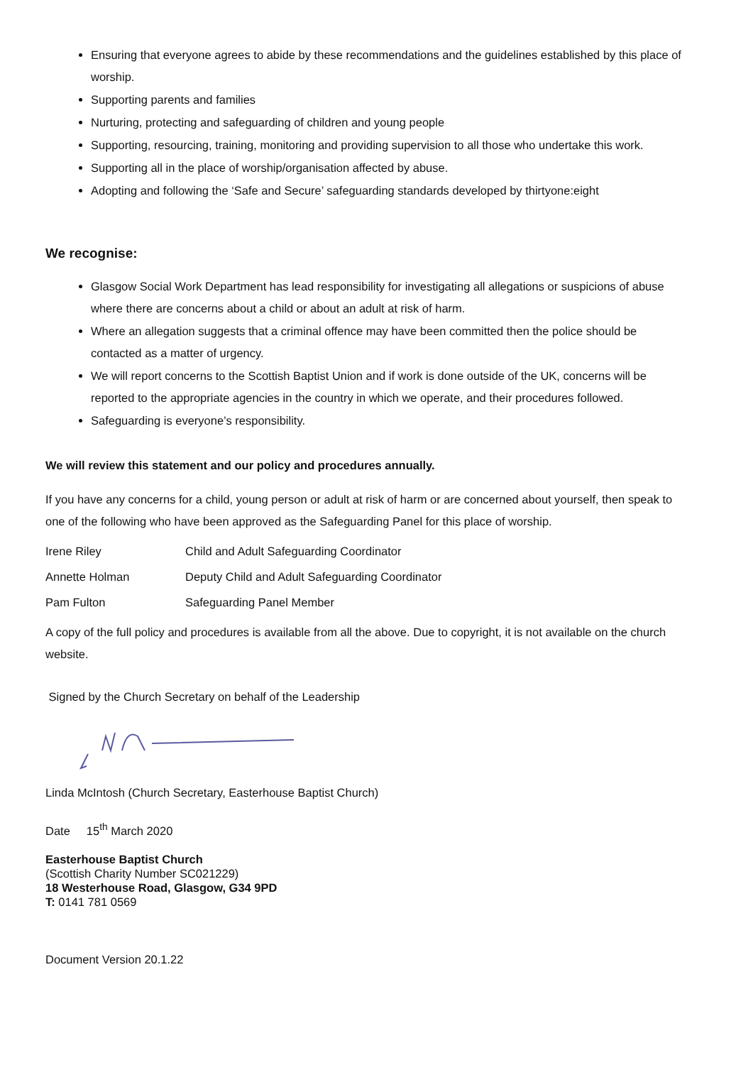Ensuring that everyone agrees to abide by these recommendations and the guidelines established by this place of worship.
Supporting parents and families
Nurturing, protecting and safeguarding of children and young people
Supporting, resourcing, training, monitoring and providing supervision to all those who undertake this work.
Supporting all in the place of worship/organisation affected by abuse.
Adopting and following the ‘Safe and Secure’ safeguarding standards developed by thirtyone:eight
We recognise:
Glasgow Social Work Department has lead responsibility for investigating all allegations or suspicions of abuse where there are concerns about a child or about an adult at risk of harm.
Where an allegation suggests that a criminal offence may have been committed then the police should be contacted as a matter of urgency.
We will report concerns to the Scottish Baptist Union and if work is done outside of the UK, concerns will be reported to the appropriate agencies in the country in which we operate, and their procedures followed.
Safeguarding is everyone’s responsibility.
We will review this statement and our policy and procedures annually.
If you have any concerns for a child, young person or adult at risk of harm or are concerned about yourself, then speak to one of the following who have been approved as the Safeguarding Panel for this place of worship.
Irene Riley Child and Adult Safeguarding Coordinator
Annette Holman Deputy Child and Adult Safeguarding Coordinator
Pam Fulton Safeguarding Panel Member
A copy of the full policy and procedures is available from all the above. Due to copyright, it is not available on the church website.
Signed by the Church Secretary on behalf of the Leadership
Linda McIntosh (Church Secretary, Easterhouse Baptist Church)
Date 15<sup>th</sup> March 2020
Easterhouse Baptist Church
(Scottish Charity Number SC021229)
18 Westerhouse Road, Glasgow, G34 9PD
T: 0141 781 0569
Document Version 20.1.22